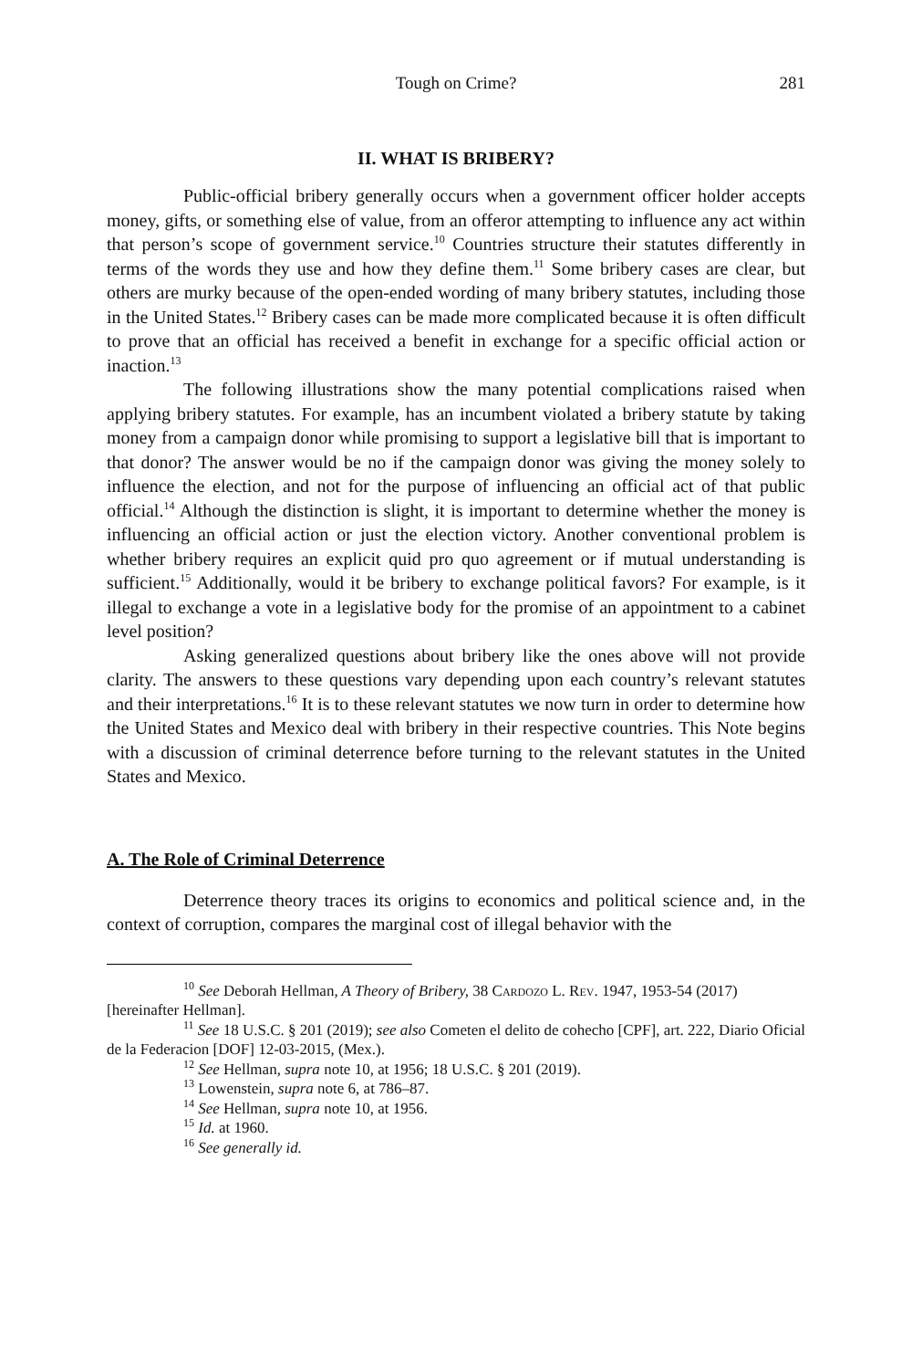Tough on Crime? 281
II. WHAT IS BRIBERY?
Public-official bribery generally occurs when a government officer holder accepts money, gifts, or something else of value, from an offeror attempting to influence any act within that person’s scope of government service.<sup>10</sup> Countries structure their statutes differently in terms of the words they use and how they define them.<sup>11</sup> Some bribery cases are clear, but others are murky because of the open-ended wording of many bribery statutes, including those in the United States.<sup>12</sup> Bribery cases can be made more complicated because it is often difficult to prove that an official has received a benefit in exchange for a specific official action or inaction.<sup>13</sup>
The following illustrations show the many potential complications raised when applying bribery statutes. For example, has an incumbent violated a bribery statute by taking money from a campaign donor while promising to support a legislative bill that is important to that donor? The answer would be no if the campaign donor was giving the money solely to influence the election, and not for the purpose of influencing an official act of that public official.<sup>14</sup> Although the distinction is slight, it is important to determine whether the money is influencing an official action or just the election victory. Another conventional problem is whether bribery requires an explicit quid pro quo agreement or if mutual understanding is sufficient.<sup>15</sup> Additionally, would it be bribery to exchange political favors? For example, is it illegal to exchange a vote in a legislative body for the promise of an appointment to a cabinet level position?
Asking generalized questions about bribery like the ones above will not provide clarity. The answers to these questions vary depending upon each country’s relevant statutes and their interpretations.<sup>16</sup> It is to these relevant statutes we now turn in order to determine how the United States and Mexico deal with bribery in their respective countries. This Note begins with a discussion of criminal deterrence before turning to the relevant statutes in the United States and Mexico.
A. The Role of Criminal Deterrence
Deterrence theory traces its origins to economics and political science and, in the context of corruption, compares the marginal cost of illegal behavior with the
<sup>10</sup> See Deborah Hellman, A Theory of Bribery, 38 Cardozo L. Rev. 1947, 1953-54 (2017) [hereinafter Hellman].
<sup>11</sup> See 18 U.S.C. § 201 (2019); see also Cometen el delito de cohecho [CPF], art. 222, Diario Oficial de la Federacion [DOF] 12-03-2015, (Mex.).
<sup>12</sup> See Hellman, supra note 10, at 1956; 18 U.S.C. § 201 (2019).
<sup>13</sup> Lowenstein, supra note 6, at 786–87.
<sup>14</sup> See Hellman, supra note 10, at 1956.
<sup>15</sup> Id. at 1960.
<sup>16</sup> See generally id.